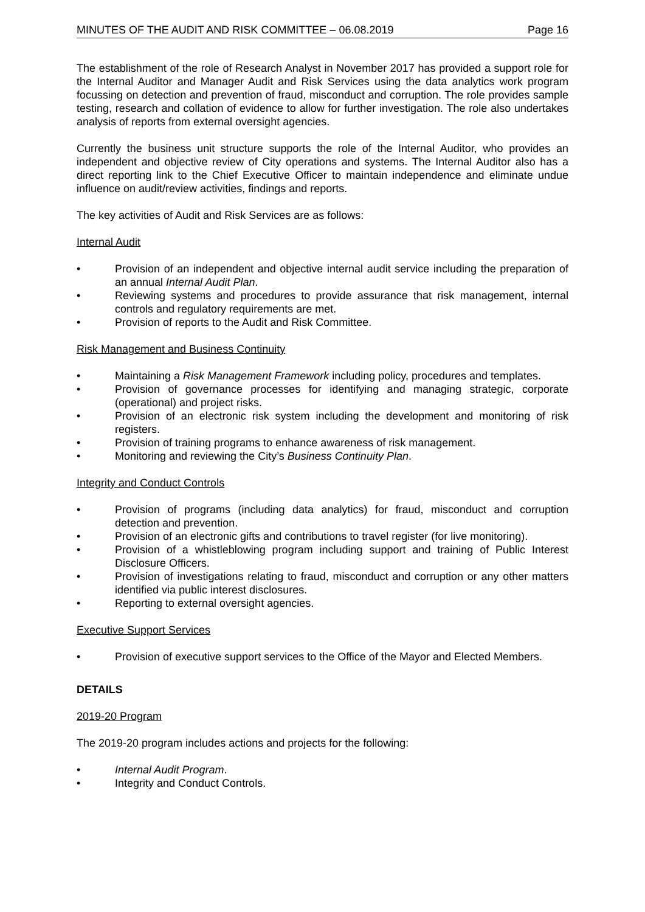MINUTES OF THE AUDIT AND RISK COMMITTEE – 06.08.2019 Page 16
The establishment of the role of Research Analyst in November 2017 has provided a support role for the Internal Auditor and Manager Audit and Risk Services using the data analytics work program focussing on detection and prevention of fraud, misconduct and corruption. The role provides sample testing, research and collation of evidence to allow for further investigation. The role also undertakes analysis of reports from external oversight agencies.
Currently the business unit structure supports the role of the Internal Auditor, who provides an independent and objective review of City operations and systems. The Internal Auditor also has a direct reporting link to the Chief Executive Officer to maintain independence and eliminate undue influence on audit/review activities, findings and reports.
The key activities of Audit and Risk Services are as follows:
Internal Audit
• Provision of an independent and objective internal audit service including the preparation of an annual Internal Audit Plan.
• Reviewing systems and procedures to provide assurance that risk management, internal controls and regulatory requirements are met.
• Provision of reports to the Audit and Risk Committee.
Risk Management and Business Continuity
• Maintaining a Risk Management Framework including policy, procedures and templates.
• Provision of governance processes for identifying and managing strategic, corporate (operational) and project risks.
• Provision of an electronic risk system including the development and monitoring of risk registers.
• Provision of training programs to enhance awareness of risk management.
• Monitoring and reviewing the City’s Business Continuity Plan.
Integrity and Conduct Controls
• Provision of programs (including data analytics) for fraud, misconduct and corruption detection and prevention.
• Provision of an electronic gifts and contributions to travel register (for live monitoring).
• Provision of a whistleblowing program including support and training of Public Interest Disclosure Officers.
• Provision of investigations relating to fraud, misconduct and corruption or any other matters identified via public interest disclosures.
• Reporting to external oversight agencies.
Executive Support Services
• Provision of executive support services to the Office of the Mayor and Elected Members.
DETAILS
2019-20 Program
The 2019-20 program includes actions and projects for the following:
• Internal Audit Program.
• Integrity and Conduct Controls.